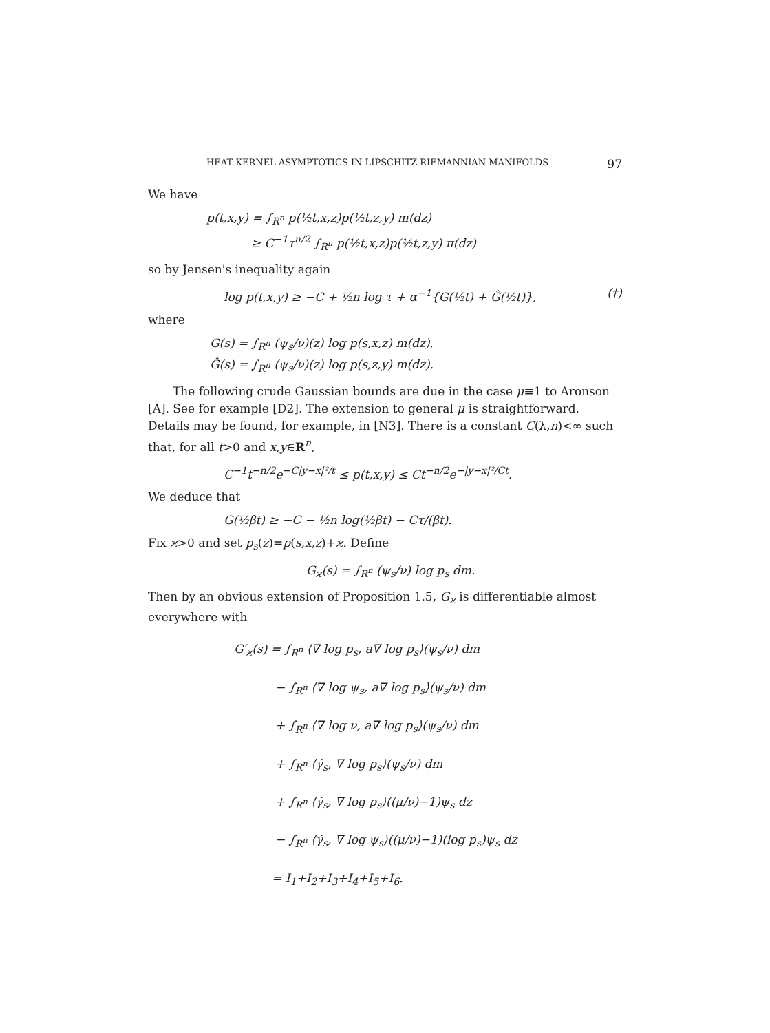HEAT KERNEL ASYMPTOTICS IN LIPSCHITZ RIEMANNIAN MANIFOLDS 97
We have
p(t,x,y) = ∫<sub>R<sup>n</sup></sub> p(½t,x,z)p(½t,z,y) m(dz)
≥ C<sup>−1</sup>τ<sup>n/2</sup> ∫<sub>R<sup>n</sup></sub> p(½t,x,z)p(½t,z,y) π(dz)
so by Jensen's inequality again
log p(t,x,y) ≥ −C + ½n log τ + α<sup>−1</sup>{G(½t) + Ĝ(½t)}, (†)
where
G(s) = ∫<sub>R<sup>n</sup></sub> (ψ<sub>s</sub>/ν)(z) log p(s,x,z) m(dz),
Ĝ(s) = ∫<sub>R<sup>n</sup></sub> (ψ<sub>s</sub>/ν)(z) log p(s,z,y) m(dz).
The following crude Gaussian bounds are due in the case μ≡1 to Aronson [A]. See for example [D2]. The extension to general μ is straightforward. Details may be found, for example, in [N3]. There is a constant C(λ,n)<∞ such that, for all t>0 and x,y∈R<sup>n</sup>,
C<sup>−1</sup>t<sup>−n/2</sup>e<sup>−C|y−x|²/t</sup> ≤ p(t,x,y) ≤ Ct<sup>−n/2</sup>e<sup>−|y−x|²/Ct</sup>.
We deduce that
G(½βt) ≥ −C − ½n log(½βt) − Cτ/(βt).
Fix ϰ>0 and set p<sub>s</sub>(z)=p(s,x,z)+ϰ. Define
G<sub>ϰ</sub>(s) = ∫<sub>R<sup>n</sup></sub> (ψ<sub>s</sub>/ν) log p<sub>s</sub> dm.
Then by an obvious extension of Proposition 1.5, G<sub>ϰ</sub> is differentiable almost everywhere with
G′<sub>ϰ</sub>(s) = ∫<sub>R<sup>n</sup></sub> ⟨∇ log p<sub>s</sub>, a∇ log p<sub>s</sub>⟩(ψ<sub>s</sub>/ν) dm
− ∫<sub>R<sup>n</sup></sub> ⟨∇ log ψ<sub>s</sub>, a∇ log p<sub>s</sub>⟩(ψ<sub>s</sub>/ν) dm
+ ∫<sub>R<sup>n</sup></sub> ⟨∇ log ν, a∇ log p<sub>s</sub>⟩(ψ<sub>s</sub>/ν) dm
+ ∫<sub>R<sup>n</sup></sub> ⟨γ̇<sub>s</sub>, ∇ log p<sub>s</sub>⟩(ψ<sub>s</sub>/ν) dm
+ ∫<sub>R<sup>n</sup></sub> ⟨γ̇<sub>s</sub>, ∇ log p<sub>s</sub>⟩((μ/ν)−1)ψ<sub>s</sub> dz
− ∫<sub>R<sup>n</sup></sub> ⟨γ̇<sub>s</sub>, ∇ log ψ<sub>s</sub>⟩((μ/ν)−1)(log p<sub>s</sub>)ψ<sub>s</sub> dz
= I<sub>1</sub>+I<sub>2</sub>+I<sub>3</sub>+I<sub>4</sub>+I<sub>5</sub>+I<sub>6</sub>.